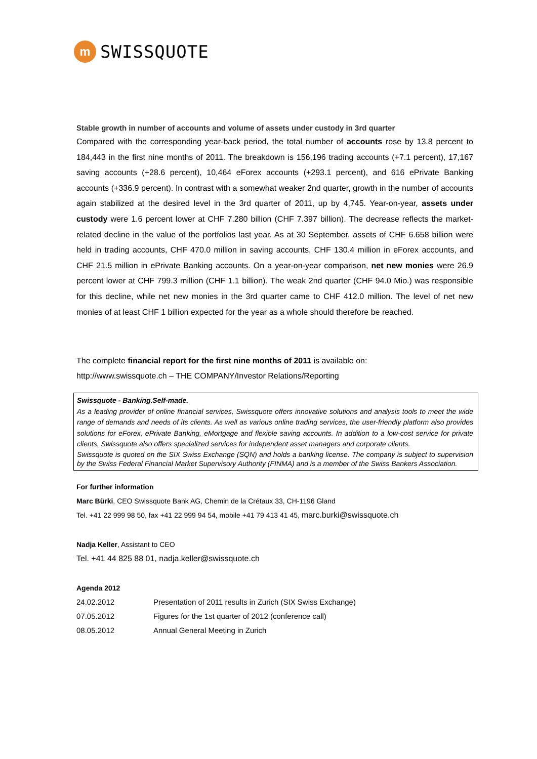m
SWISSQUOTE
Stable growth in number of accounts and volume of assets under custody in 3rd quarter
Compared with the corresponding year-back period, the total number of accounts rose by 13.8 percent to 184,443 in the first nine months of 2011. The breakdown is 156,196 trading accounts (+7.1 percent), 17,167 saving accounts (+28.6 percent), 10,464 eForex accounts (+293.1 percent), and 616 ePrivate Banking accounts (+336.9 percent). In contrast with a somewhat weaker 2nd quarter, growth in the number of accounts again stabilized at the desired level in the 3rd quarter of 2011, up by 4,745. Year-on-year, assets under custody were 1.6 percent lower at CHF 7.280 billion (CHF 7.397 billion). The decrease reflects the market-related decline in the value of the portfolios last year. As at 30 September, assets of CHF 6.658 billion were held in trading accounts, CHF 470.0 million in saving accounts, CHF 130.4 million in eForex accounts, and CHF 21.5 million in ePrivate Banking accounts. On a year-on-year comparison, net new monies were 26.9 percent lower at CHF 799.3 million (CHF 1.1 billion). The weak 2nd quarter (CHF 94.0 Mio.) was responsible for this decline, while net new monies in the 3rd quarter came to CHF 412.0 million. The level of net new monies of at least CHF 1 billion expected for the year as a whole should therefore be reached.
The complete financial report for the first nine months of 2011 is available on:
http://www.swissquote.ch – THE COMPANY/Investor Relations/Reporting
Swissquote - Banking.Self-made.
As a leading provider of online financial services, Swissquote offers innovative solutions and analysis tools to meet the wide range of demands and needs of its clients. As well as various online trading services, the user-friendly platform also provides solutions for eForex, ePrivate Banking, eMortgage and flexible saving accounts. In addition to a low-cost service for private clients, Swissquote also offers specialized services for independent asset managers and corporate clients.
Swissquote is quoted on the SIX Swiss Exchange (SQN) and holds a banking license. The company is subject to supervision by the Swiss Federal Financial Market Supervisory Authority (FINMA) and is a member of the Swiss Bankers Association.
For further information
Marc Bürki, CEO Swissquote Bank AG, Chemin de la Crétaux 33, CH-1196 Gland
Tel. +41 22 999 98 50, fax +41 22 999 94 54, mobile +41 79 413 41 45, marc.burki@swissquote.ch
Nadja Keller, Assistant to CEO
Tel. +41 44 825 88 01, nadja.keller@swissquote.ch
Agenda 2012
| 24.02.2012 | Presentation of 2011 results in Zurich (SIX Swiss Exchange) |
| 07.05.2012 | Figures for the 1st quarter of 2012 (conference call) |
| 08.05.2012 | Annual General Meeting in Zurich |